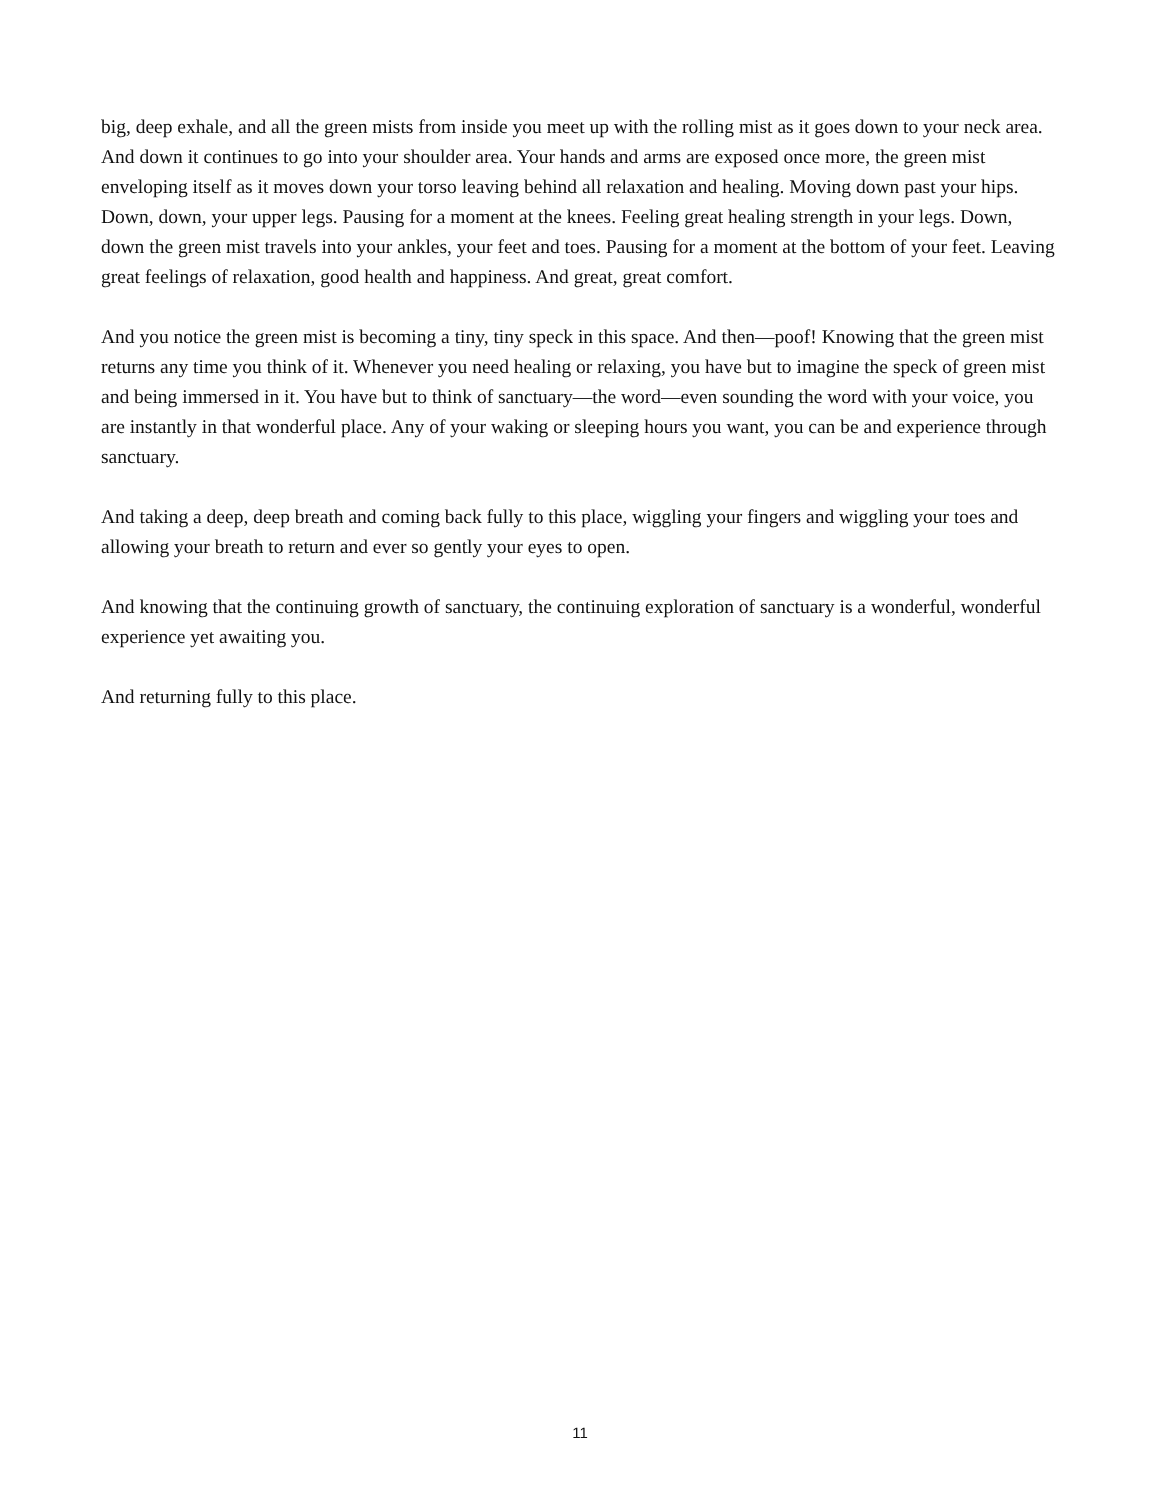big, deep exhale, and all the green mists from inside you meet up with the rolling mist as it goes down to your neck area. And down it continues to go into your shoulder area. Your hands and arms are exposed once more, the green mist enveloping itself as it moves down your torso leaving behind all relaxation and healing. Moving down past your hips. Down, down, your upper legs. Pausing for a moment at the knees. Feeling great healing strength in your legs. Down, down the green mist travels into your ankles, your feet and toes. Pausing for a moment at the bottom of your feet. Leaving great feelings of relaxation, good health and happiness. And great, great comfort.
And you notice the green mist is becoming a tiny, tiny speck in this space. And then—poof! Knowing that the green mist returns any time you think of it. Whenever you need healing or relaxing, you have but to imagine the speck of green mist and being immersed in it. You have but to think of sanctuary—the word—even sounding the word with your voice, you are instantly in that wonderful place. Any of your waking or sleeping hours you want, you can be and experience through sanctuary.
And taking a deep, deep breath and coming back fully to this place, wiggling your fingers and wiggling your toes and allowing your breath to return and ever so gently your eyes to open.
And knowing that the continuing growth of sanctuary, the continuing exploration of sanctuary is a wonderful, wonderful experience yet awaiting you.
And returning fully to this place.
11